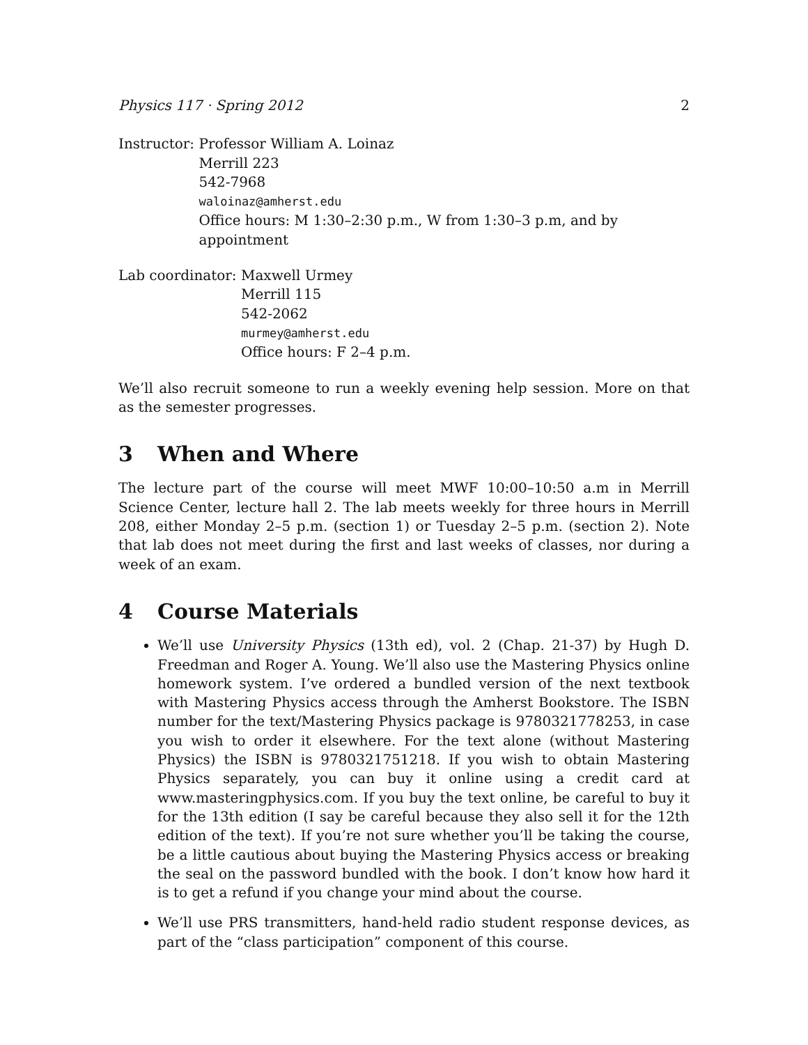Physics 117 · Spring 2012 2
Instructor: Professor William A. Loinaz
Merrill 223
542-7968
waloinaz@amherst.edu
Office hours: M 1:30–2:30 p.m., W from 1:30–3 p.m, and by appointment
Lab coordinator: Maxwell Urmey
Merrill 115
542-2062
murmey@amherst.edu
Office hours: F 2–4 p.m.
We’ll also recruit someone to run a weekly evening help session. More on that as the semester progresses.
3 When and Where
The lecture part of the course will meet MWF 10:00–10:50 a.m in Merrill Science Center, lecture hall 2. The lab meets weekly for three hours in Merrill 208, either Monday 2–5 p.m. (section 1) or Tuesday 2–5 p.m. (section 2). Note that lab does not meet during the first and last weeks of classes, nor during a week of an exam.
4 Course Materials
We’ll use University Physics (13th ed), vol. 2 (Chap. 21-37) by Hugh D. Freedman and Roger A. Young. We’ll also use the Mastering Physics online homework system. I’ve ordered a bundled version of the next textbook with Mastering Physics access through the Amherst Bookstore. The ISBN number for the text/Mastering Physics package is 9780321778253, in case you wish to order it elsewhere. For the text alone (without Mastering Physics) the ISBN is 9780321751218. If you wish to obtain Mastering Physics separately, you can buy it online using a credit card at www.masteringphysics.com. If you buy the text online, be careful to buy it for the 13th edition (I say be careful because they also sell it for the 12th edition of the text). If you’re not sure whether you’ll be taking the course, be a little cautious about buying the Mastering Physics access or breaking the seal on the password bundled with the book. I don’t know how hard it is to get a refund if you change your mind about the course.
We’ll use PRS transmitters, hand-held radio student response devices, as part of the “class participation” component of this course.